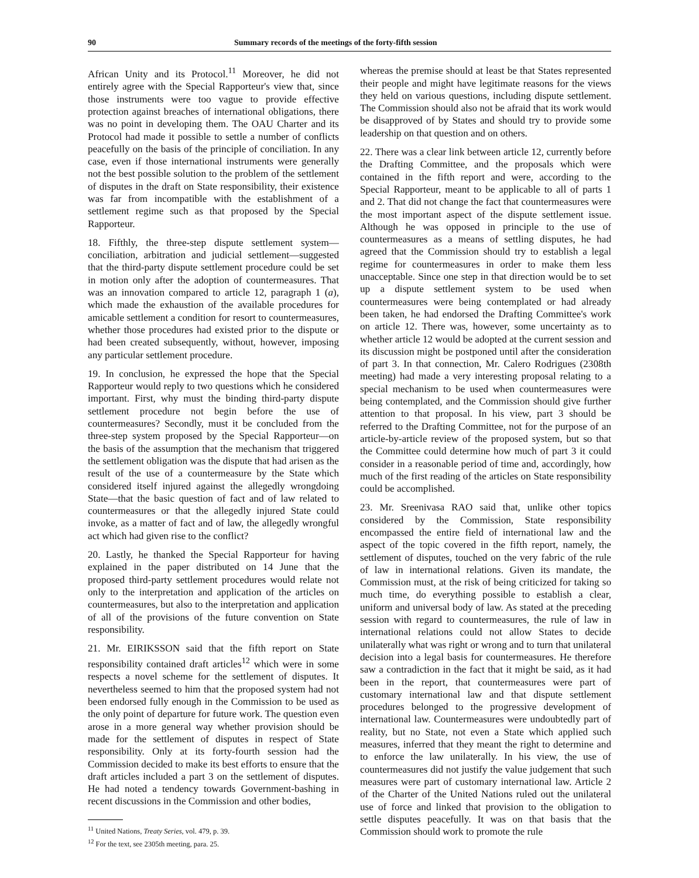90 Summary records of the meetings of the forty-fifth session
African Unity and its Protocol.<sup>11</sup> Moreover, he did not entirely agree with the Special Rapporteur's view that, since those instruments were too vague to provide effective protection against breaches of international obligations, there was no point in developing them. The OAU Charter and its Protocol had made it possible to settle a number of conflicts peacefully on the basis of the principle of conciliation. In any case, even if those international instruments were generally not the best possible solution to the problem of the settlement of disputes in the draft on State responsibility, their existence was far from incompatible with the establishment of a settlement regime such as that proposed by the Special Rapporteur.
18. Fifthly, the three-step dispute settlement system—conciliation, arbitration and judicial settlement—suggested that the third-party dispute settlement procedure could be set in motion only after the adoption of countermeasures. That was an innovation compared to article 12, paragraph 1 (a), which made the exhaustion of the available procedures for amicable settlement a condition for resort to countermeasures, whether those procedures had existed prior to the dispute or had been created subsequently, without, however, imposing any particular settlement procedure.
19. In conclusion, he expressed the hope that the Special Rapporteur would reply to two questions which he considered important. First, why must the binding third-party dispute settlement procedure not begin before the use of countermeasures? Secondly, must it be concluded from the three-step system proposed by the Special Rapporteur—on the basis of the assumption that the mechanism that triggered the settlement obligation was the dispute that had arisen as the result of the use of a countermeasure by the State which considered itself injured against the allegedly wrongdoing State—that the basic question of fact and of law related to countermeasures or that the allegedly injured State could invoke, as a matter of fact and of law, the allegedly wrongful act which had given rise to the conflict?
20. Lastly, he thanked the Special Rapporteur for having explained in the paper distributed on 14 June that the proposed third-party settlement procedures would relate not only to the interpretation and application of the articles on countermeasures, but also to the interpretation and application of all of the provisions of the future convention on State responsibility.
21. Mr. EIRIKSSON said that the fifth report on State responsibility contained draft articles<sup>12</sup> which were in some respects a novel scheme for the settlement of disputes. It nevertheless seemed to him that the proposed system had not been endorsed fully enough in the Commission to be used as the only point of departure for future work. The question even arose in a more general way whether provision should be made for the settlement of disputes in respect of State responsibility. Only at its forty-fourth session had the Commission decided to make its best efforts to ensure that the draft articles included a part 3 on the settlement of disputes. He had noted a tendency towards Government-bashing in recent discussions in the Commission and other bodies,
<sup>11</sup> United Nations, Treaty Series, vol. 479, p. 39.
<sup>12</sup> For the text, see 2305th meeting, para. 25.
whereas the premise should at least be that States represented their people and might have legitimate reasons for the views they held on various questions, including dispute settlement. The Commission should also not be afraid that its work would be disapproved of by States and should try to provide some leadership on that question and on others.
22. There was a clear link between article 12, currently before the Drafting Committee, and the proposals which were contained in the fifth report and were, according to the Special Rapporteur, meant to be applicable to all of parts 1 and 2. That did not change the fact that countermeasures were the most important aspect of the dispute settlement issue. Although he was opposed in principle to the use of countermeasures as a means of settling disputes, he had agreed that the Commission should try to establish a legal regime for countermeasures in order to make them less unacceptable. Since one step in that direction would be to set up a dispute settlement system to be used when countermeasures were being contemplated or had already been taken, he had endorsed the Drafting Committee's work on article 12. There was, however, some uncertainty as to whether article 12 would be adopted at the current session and its discussion might be postponed until after the consideration of part 3. In that connection, Mr. Calero Rodrigues (2308th meeting) had made a very interesting proposal relating to a special mechanism to be used when countermeasures were being contemplated, and the Commission should give further attention to that proposal. In his view, part 3 should be referred to the Drafting Committee, not for the purpose of an article-by-article review of the proposed system, but so that the Committee could determine how much of part 3 it could consider in a reasonable period of time and, accordingly, how much of the first reading of the articles on State responsibility could be accomplished.
23. Mr. Sreenivasa RAO said that, unlike other topics considered by the Commission, State responsibility encompassed the entire field of international law and the aspect of the topic covered in the fifth report, namely, the settlement of disputes, touched on the very fabric of the rule of law in international relations. Given its mandate, the Commission must, at the risk of being criticized for taking so much time, do everything possible to establish a clear, uniform and universal body of law. As stated at the preceding session with regard to countermeasures, the rule of law in international relations could not allow States to decide unilaterally what was right or wrong and to turn that unilateral decision into a legal basis for countermeasures. He therefore saw a contradiction in the fact that it might be said, as it had been in the report, that countermeasures were part of customary international law and that dispute settlement procedures belonged to the progressive development of international law. Countermeasures were undoubtedly part of reality, but no State, not even a State which applied such measures, inferred that they meant the right to determine and to enforce the law unilaterally. In his view, the use of countermeasures did not justify the value judgement that such measures were part of customary international law. Article 2 of the Charter of the United Nations ruled out the unilateral use of force and linked that provision to the obligation to settle disputes peacefully. It was on that basis that the Commission should work to promote the rule